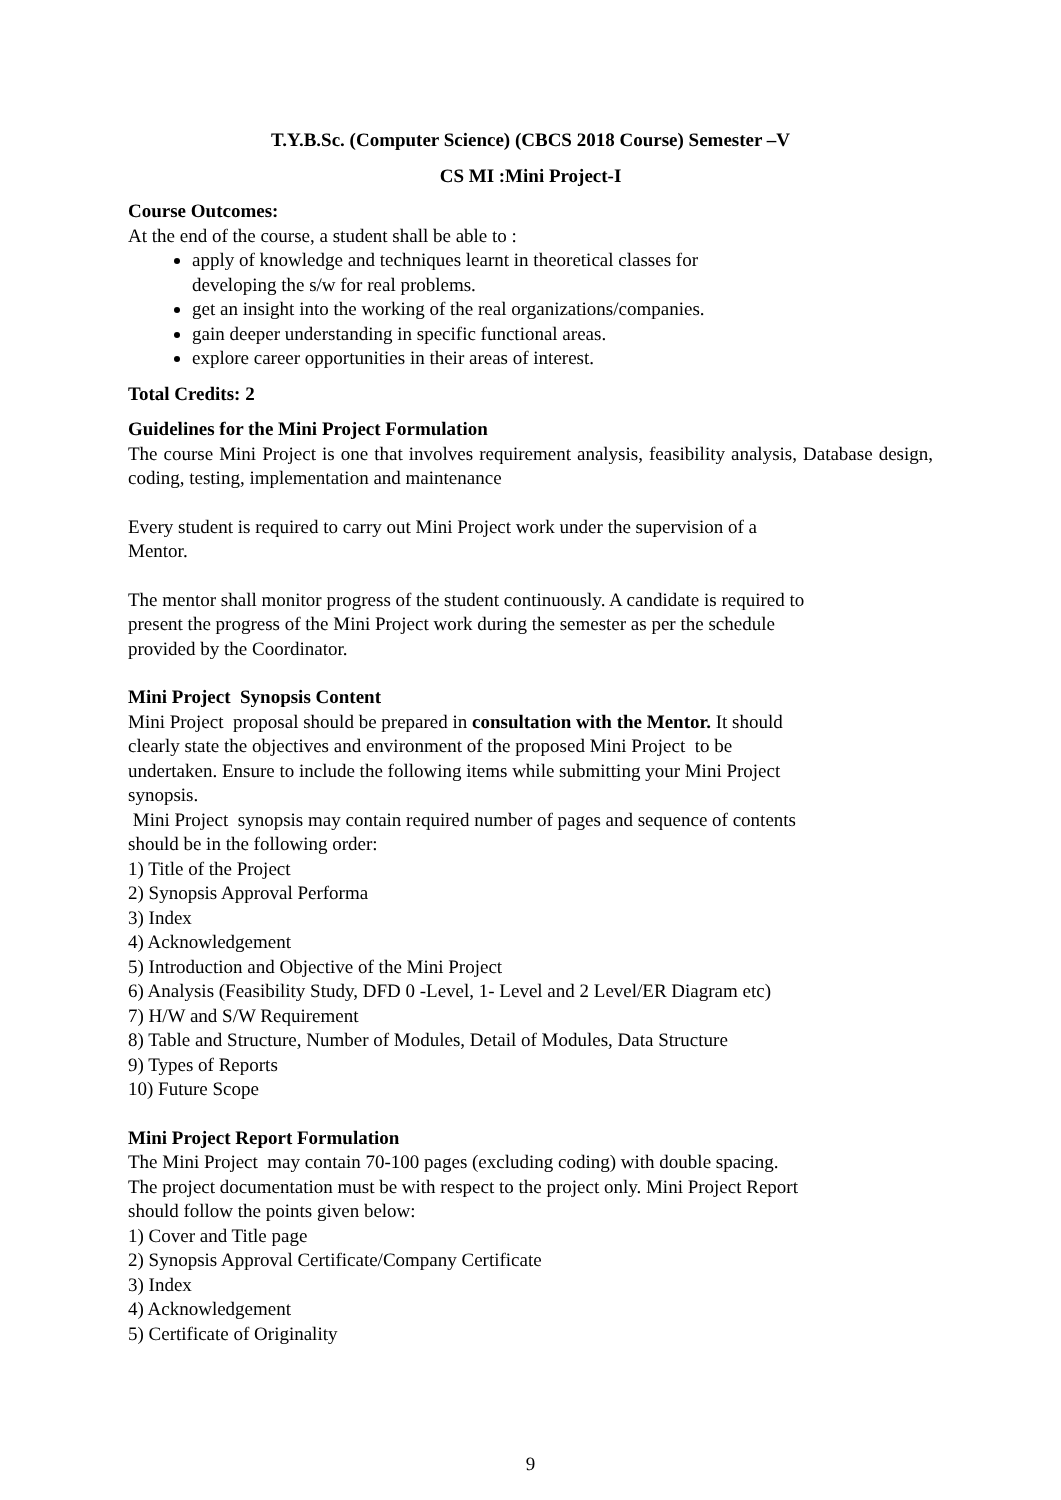T.Y.B.Sc. (Computer Science) (CBCS 2018 Course) Semester –V
CS MI :Mini Project-I
Course Outcomes:
At the end of the course, a student shall be able to :
apply of knowledge and techniques learnt in theoretical classes for
developing the s/w for real problems.
get an insight into the working of the real organizations/companies.
gain deeper understanding in specific functional areas.
explore career opportunities in their areas of interest.
Total Credits: 2
Guidelines for the Mini Project Formulation
The course Mini Project is one that involves requirement analysis, feasibility analysis, Database design, coding, testing, implementation and maintenance
Every student is required to carry out Mini Project work under the supervision of a
Mentor.
The mentor shall monitor progress of the student continuously. A candidate is required to
present the progress of the Mini Project work during the semester as per the schedule
provided by the Coordinator.
Mini Project Synopsis Content
Mini Project proposal should be prepared in consultation with the Mentor. It should
clearly state the objectives and environment of the proposed Mini Project to be
undertaken. Ensure to include the following items while submitting your Mini Project
synopsis.
Mini Project synopsis may contain required number of pages and sequence of contents
should be in the following order:
1) Title of the Project
2) Synopsis Approval Performa
3) Index
4) Acknowledgement
5) Introduction and Objective of the Mini Project
6) Analysis (Feasibility Study, DFD 0 -Level, 1- Level and 2 Level/ER Diagram etc)
7) H/W and S/W Requirement
8) Table and Structure, Number of Modules, Detail of Modules, Data Structure
9) Types of Reports
10) Future Scope
Mini Project Report Formulation
The Mini Project may contain 70-100 pages (excluding coding) with double spacing.
The project documentation must be with respect to the project only. Mini Project Report
should follow the points given below:
1) Cover and Title page
2) Synopsis Approval Certificate/Company Certificate
3) Index
4) Acknowledgement
5) Certificate of Originality
9